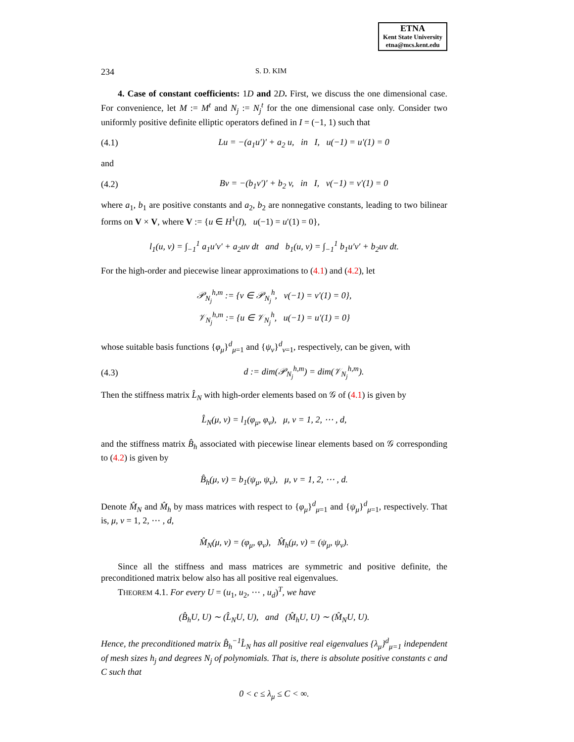ETNA
Kent State University
etna@mcs.kent.edu
234 S. D. KIM
4. Case of constant coefficients: 1D and 2D. First, we discuss the one dimensional case. For convenience, let M := M<sup>t</sup> and N<sub>j</sub> := N<sub>j</sub><sup>t</sup> for the one dimensional case only. Consider two uniformly positive definite elliptic operators defined in I = (−1, 1) such that
(4.1) Lu = −(a<sub>1</sub>u′)′ + a<sub>2</sub> u, in I, u(−1) = u′(1) = 0
and
(4.2) Bv = −(b<sub>1</sub>v′)′ + b<sub>2</sub> v, in I, v(−1) = v′(1) = 0
where a<sub>1</sub>, b<sub>1</sub> are positive constants and a<sub>2</sub>, b<sub>2</sub> are nonnegative constants, leading to two bilinear forms on V × V, where V := {u ∈ H<sup>1</sup>(I), u(−1) = u′(1) = 0},
l<sub>1</sub>(u, v) = ∫<sub>−1</sub><sup>1</sup> a<sub>1</sub>u′v′ + a<sub>2</sub>uv dt and b<sub>1</sub>(u, v) = ∫<sub>−1</sub><sup>1</sup> b<sub>1</sub>u′v′ + b<sub>2</sub>uv dt.
For the high-order and piecewise linear approximations to (4.1) and (4.2), let
𝒫<sub>N<sub>j</sub></sub><sup>h,m</sup> := {v ∈ 𝒫<sub>N<sub>j</sub></sub><sup>h</sup>, v(−1) = v′(1) = 0},
𝒱<sub>N<sub>j</sub></sub><sup>h,m</sup> := {u ∈ 𝒱<sub>N<sub>j</sub></sub><sup>h</sup>, u(−1) = u′(1) = 0}
whose suitable basis functions {φ<sub>μ</sub>}<sup>d</sup><sub>μ=1</sub> and {ψ<sub>ν</sub>}<sup>d</sup><sub>ν=1</sub>, respectively, can be given, with
(4.3) d := dim(𝒫<sub>N<sub>j</sub></sub><sup>h,m</sup>) = dim(𝒱<sub>N<sub>j</sub></sub><sup>h,m</sup>).
Then the stiffness matrix L̂<sub>N</sub> with high-order elements based on 𝒢 of (4.1) is given by
L̂<sub>N</sub>(μ, ν) = l<sub>1</sub>(φ<sub>μ</sub>, φ<sub>ν</sub>), μ, ν = 1, 2, ⋯ , d,
and the stiffness matrix B̂<sub>h</sub> associated with piecewise linear elements based on 𝒢 corresponding to (4.2) is given by
B̂<sub>h</sub>(μ, ν) = b<sub>1</sub>(ψ<sub>μ</sub>, ψ<sub>ν</sub>), μ, ν = 1, 2, ⋯ , d.
Denote M̂<sub>N</sub> and M̂<sub>h</sub> by mass matrices with respect to {φ<sub>μ</sub>}<sup>d</sup><sub>μ=1</sub> and {ψ<sub>μ</sub>}<sup>d</sup><sub>μ=1</sub>, respectively. That is, μ, ν = 1, 2, ⋯ , d,
M̂<sub>N</sub>(μ, ν) = (φ<sub>μ</sub>, φ<sub>ν</sub>), M̂<sub>h</sub>(μ, ν) = (ψ<sub>μ</sub>, ψ<sub>ν</sub>).
Since all the stiffness and mass matrices are symmetric and positive definite, the preconditioned matrix below also has all positive real eigenvalues.
THEOREM 4.1. For every U = (u<sub>1</sub>, u<sub>2</sub>, ⋯ , u<sub>d</sub>)<sup>T</sup>, we have
(B̂<sub>h</sub>U, U) ∼ (L̂<sub>N</sub>U, U), and (M̂<sub>h</sub>U, U) ∼ (M̂<sub>N</sub>U, U).
Hence, the preconditioned matrix B̂<sub>h</sub><sup>−1</sup>L̂<sub>N</sub> has all positive real eigenvalues {λ<sub>μ</sub>}<sup>d</sup><sub>μ=1</sub> independent of mesh sizes h<sub>j</sub> and degrees N<sub>j</sub> of polynomials. That is, there is absolute positive constants c and C such that
0 < c ≤ λ<sub>μ</sub> ≤ C < ∞.